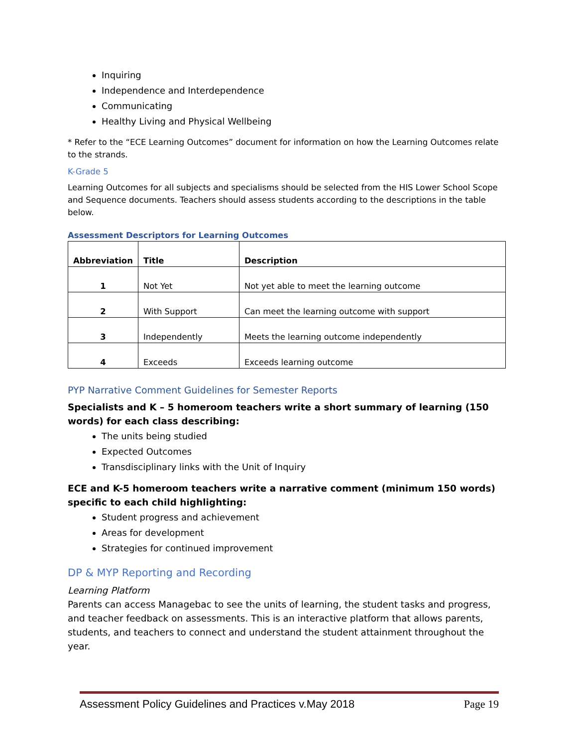Inquiring
Independence and Interdependence
Communicating
Healthy Living and Physical Wellbeing
* Refer to the “ECE Learning Outcomes” document for information on how the Learning Outcomes relate to the strands.
K-Grade 5
Learning Outcomes for all subjects and specialisms should be selected from the HIS Lower School Scope and Sequence documents. Teachers should assess students according to the descriptions in the table below.
Assessment Descriptors for Learning Outcomes
| Abbreviation | Title | Description |
| --- | --- | --- |
| 1 | Not Yet | Not yet able to meet the learning outcome |
| 2 | With Support | Can meet the learning outcome with support |
| 3 | Independently | Meets the learning outcome independently |
| 4 | Exceeds | Exceeds learning outcome |
PYP Narrative Comment Guidelines for Semester Reports
Specialists and K – 5 homeroom teachers write a short summary of learning (150 words) for each class describing:
The units being studied
Expected Outcomes
Transdisciplinary links with the Unit of Inquiry
ECE and K-5 homeroom teachers write a narrative comment (minimum 150 words) specific to each child highlighting:
Student progress and achievement
Areas for development
Strategies for continued improvement
DP & MYP Reporting and Recording
Learning Platform
Parents can access Managebac to see the units of learning, the student tasks and progress, and teacher feedback on assessments. This is an interactive platform that allows parents, students, and teachers to connect and understand the student attainment throughout the year.
Assessment Policy Guidelines and Practices v.May 2018 Page 19